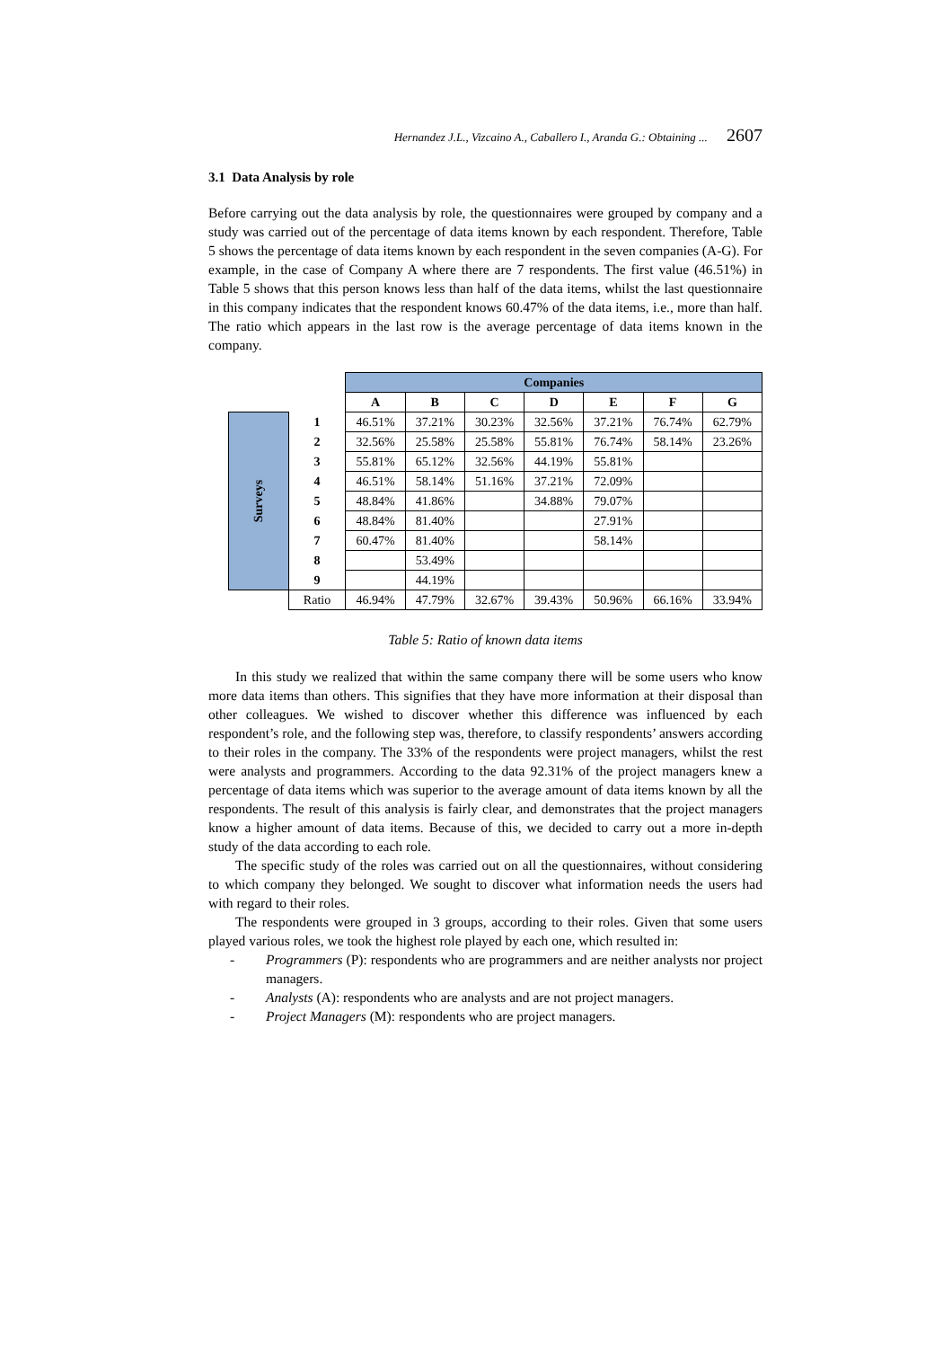Hernandez J.L., Vizcaino A., Caballero I., Aranda G.: Obtaining ... 2607
3.1 Data Analysis by role
Before carrying out the data analysis by role, the questionnaires were grouped by company and a study was carried out of the percentage of data items known by each respondent. Therefore, Table 5 shows the percentage of data items known by each respondent in the seven companies (A-G). For example, in the case of Company A where there are 7 respondents. The first value (46.51%) in Table 5 shows that this person knows less than half of the data items, whilst the last questionnaire in this company indicates that the respondent knows 60.47% of the data items, i.e., more than half. The ratio which appears in the last row is the average percentage of data items known in the company.
| | | Companies | | | | | | |
| | | A | B | C | D | E | F | G |
| Surveys | 1 | 46.51% | 37.21% | 30.23% | 32.56% | 37.21% | 76.74% | 62.79% |
| | 2 | 32.56% | 25.58% | 25.58% | 55.81% | 76.74% | 58.14% | 23.26% |
| | 3 | 55.81% | 65.12% | 32.56% | 44.19% | 55.81% | | |
| | 4 | 46.51% | 58.14% | 51.16% | 37.21% | 72.09% | | |
| | 5 | 48.84% | 41.86% | | 34.88% | 79.07% | | |
| | 6 | 48.84% | 81.40% | | | 27.91% | | |
| | 7 | 60.47% | 81.40% | | | 58.14% | | |
| | 8 | | 53.49% | | | | | |
| | 9 | | 44.19% | | | | | |
| | Ratio | 46.94% | 47.79% | 32.67% | 39.43% | 50.96% | 66.16% | 33.94% |
Table 5: Ratio of known data items
In this study we realized that within the same company there will be some users who know more data items than others. This signifies that they have more information at their disposal than other colleagues. We wished to discover whether this difference was influenced by each respondent’s role, and the following step was, therefore, to classify respondents’ answers according to their roles in the company. The 33% of the respondents were project managers, whilst the rest were analysts and programmers. According to the data 92.31% of the project managers knew a percentage of data items which was superior to the average amount of data items known by all the respondents. The result of this analysis is fairly clear, and demonstrates that the project managers know a higher amount of data items. Because of this, we decided to carry out a more in-depth study of the data according to each role.
The specific study of the roles was carried out on all the questionnaires, without considering to which company they belonged. We sought to discover what information needs the users had with regard to their roles.
The respondents were grouped in 3 groups, according to their roles. Given that some users played various roles, we took the highest role played by each one, which resulted in:
- Programmers (P): respondents who are programmers and are neither analysts nor project managers.
- Analysts (A): respondents who are analysts and are not project managers.
- Project Managers (M): respondents who are project managers.